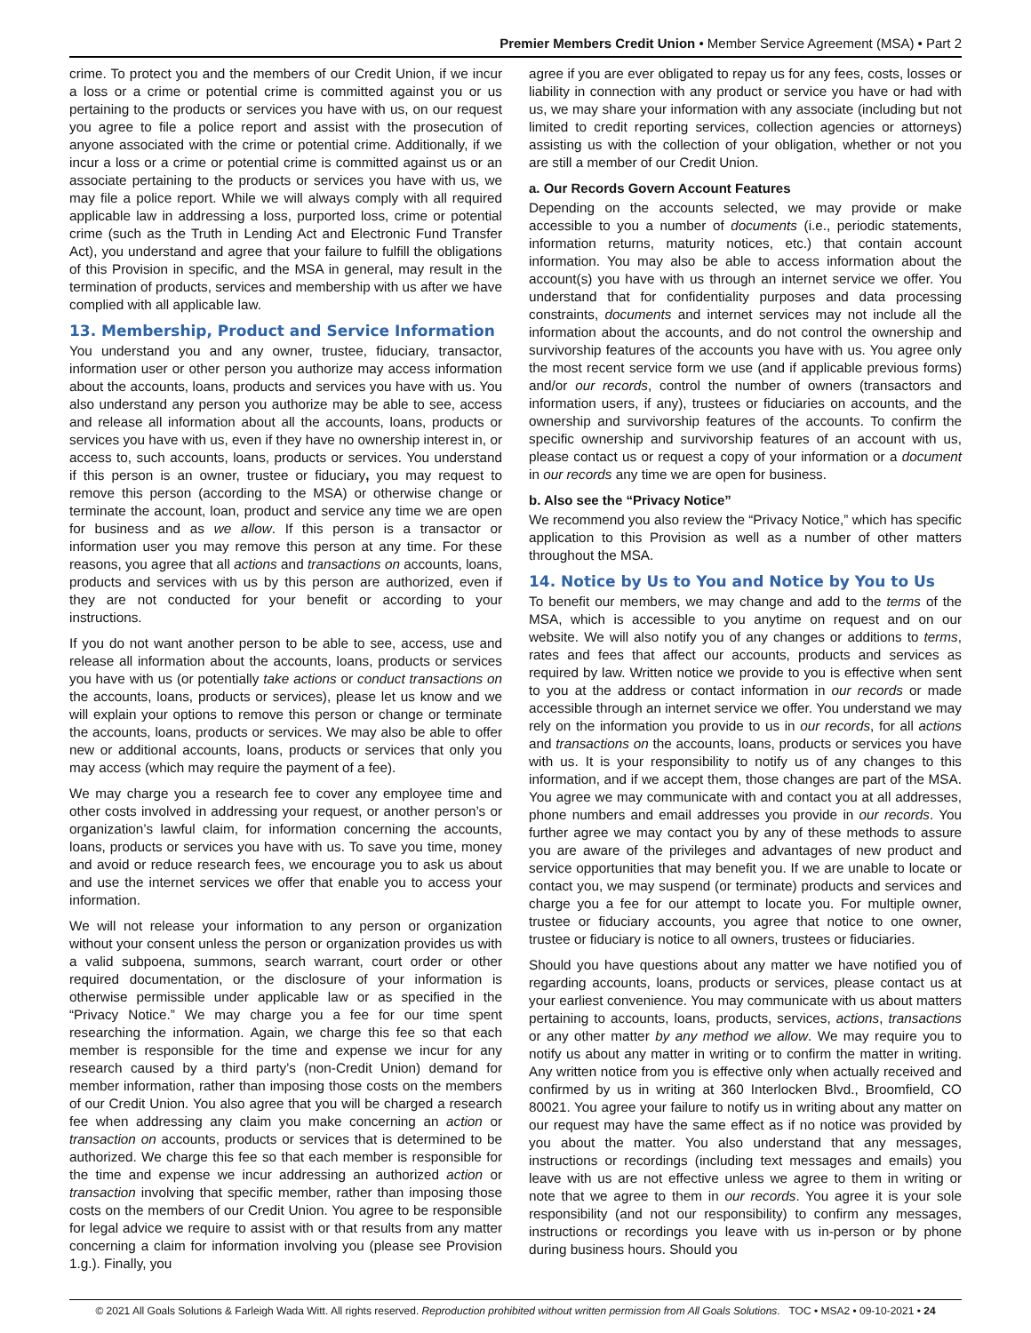Premier Members Credit Union • Member Service Agreement (MSA) • Part 2
crime. To protect you and the members of our Credit Union, if we incur a loss or a crime or potential crime is committed against you or us pertaining to the products or services you have with us, on our request you agree to file a police report and assist with the prosecution of anyone associated with the crime or potential crime. Additionally, if we incur a loss or a crime or potential crime is committed against us or an associate pertaining to the products or services you have with us, we may file a police report. While we will always comply with all required applicable law in addressing a loss, purported loss, crime or potential crime (such as the Truth in Lending Act and Electronic Fund Transfer Act), you understand and agree that your failure to fulfill the obligations of this Provision in specific, and the MSA in general, may result in the termination of products, services and membership with us after we have complied with all applicable law.
13. Membership, Product and Service Information
You understand you and any owner, trustee, fiduciary, transactor, information user or other person you authorize may access information about the accounts, loans, products and services you have with us. You also understand any person you authorize may be able to see, access and release all information about all the accounts, loans, products or services you have with us, even if they have no ownership interest in, or access to, such accounts, loans, products or services. You understand if this person is an owner, trustee or fiduciary, you may request to remove this person (according to the MSA) or otherwise change or terminate the account, loan, product and service any time we are open for business and as we allow. If this person is a transactor or information user you may remove this person at any time. For these reasons, you agree that all actions and transactions on accounts, loans, products and services with us by this person are authorized, even if they are not conducted for your benefit or according to your instructions.
If you do not want another person to be able to see, access, use and release all information about the accounts, loans, products or services you have with us (or potentially take actions or conduct transactions on the accounts, loans, products or services), please let us know and we will explain your options to remove this person or change or terminate the accounts, loans, products or services. We may also be able to offer new or additional accounts, loans, products or services that only you may access (which may require the payment of a fee).
We may charge you a research fee to cover any employee time and other costs involved in addressing your request, or another person’s or organization’s lawful claim, for information concerning the accounts, loans, products or services you have with us. To save you time, money and avoid or reduce research fees, we encourage you to ask us about and use the internet services we offer that enable you to access your information.
We will not release your information to any person or organization without your consent unless the person or organization provides us with a valid subpoena, summons, search warrant, court order or other required documentation, or the disclosure of your information is otherwise permissible under applicable law or as specified in the “Privacy Notice.” We may charge you a fee for our time spent researching the information. Again, we charge this fee so that each member is responsible for the time and expense we incur for any research caused by a third party’s (non-Credit Union) demand for member information, rather than imposing those costs on the members of our Credit Union. You also agree that you will be charged a research fee when addressing any claim you make concerning an action or transaction on accounts, products or services that is determined to be authorized. We charge this fee so that each member is responsible for the time and expense we incur addressing an authorized action or transaction involving that specific member, rather than imposing those costs on the members of our Credit Union. You agree to be responsible for legal advice we require to assist with or that results from any matter concerning a claim for information involving you (please see Provision 1.g.). Finally, you
agree if you are ever obligated to repay us for any fees, costs, losses or liability in connection with any product or service you have or had with us, we may share your information with any associate (including but not limited to credit reporting services, collection agencies or attorneys) assisting us with the collection of your obligation, whether or not you are still a member of our Credit Union.
a. Our Records Govern Account Features
Depending on the accounts selected, we may provide or make accessible to you a number of documents (i.e., periodic statements, information returns, maturity notices, etc.) that contain account information. You may also be able to access information about the account(s) you have with us through an internet service we offer. You understand that for confidentiality purposes and data processing constraints, documents and internet services may not include all the information about the accounts, and do not control the ownership and survivorship features of the accounts you have with us. You agree only the most recent service form we use (and if applicable previous forms) and/or our records, control the number of owners (transactors and information users, if any), trustees or fiduciaries on accounts, and the ownership and survivorship features of the accounts. To confirm the specific ownership and survivorship features of an account with us, please contact us or request a copy of your information or a document in our records any time we are open for business.
b. Also see the “Privacy Notice”
We recommend you also review the “Privacy Notice,” which has specific application to this Provision as well as a number of other matters throughout the MSA.
14. Notice by Us to You and Notice by You to Us
To benefit our members, we may change and add to the terms of the MSA, which is accessible to you anytime on request and on our website. We will also notify you of any changes or additions to terms, rates and fees that affect our accounts, products and services as required by law. Written notice we provide to you is effective when sent to you at the address or contact information in our records or made accessible through an internet service we offer. You understand we may rely on the information you provide to us in our records, for all actions and transactions on the accounts, loans, products or services you have with us. It is your responsibility to notify us of any changes to this information, and if we accept them, those changes are part of the MSA. You agree we may communicate with and contact you at all addresses, phone numbers and email addresses you provide in our records. You further agree we may contact you by any of these methods to assure you are aware of the privileges and advantages of new product and service opportunities that may benefit you. If we are unable to locate or contact you, we may suspend (or terminate) products and services and charge you a fee for our attempt to locate you. For multiple owner, trustee or fiduciary accounts, you agree that notice to one owner, trustee or fiduciary is notice to all owners, trustees or fiduciaries.
Should you have questions about any matter we have notified you of regarding accounts, loans, products or services, please contact us at your earliest convenience. You may communicate with us about matters pertaining to accounts, loans, products, services, actions, transactions or any other matter by any method we allow. We may require you to notify us about any matter in writing or to confirm the matter in writing. Any written notice from you is effective only when actually received and confirmed by us in writing at 360 Interlocken Blvd., Broomfield, CO 80021. You agree your failure to notify us in writing about any matter on our request may have the same effect as if no notice was provided by you about the matter. You also understand that any messages, instructions or recordings (including text messages and emails) you leave with us are not effective unless we agree to them in writing or note that we agree to them in our records. You agree it is your sole responsibility (and not our responsibility) to confirm any messages, instructions or recordings you leave with us in-person or by phone during business hours. Should you
© 2021 All Goals Solutions & Farleigh Wada Witt. All rights reserved. Reproduction prohibited without written permission from All Goals Solutions. TOC • MSA2 • 09-10-2021 • 24